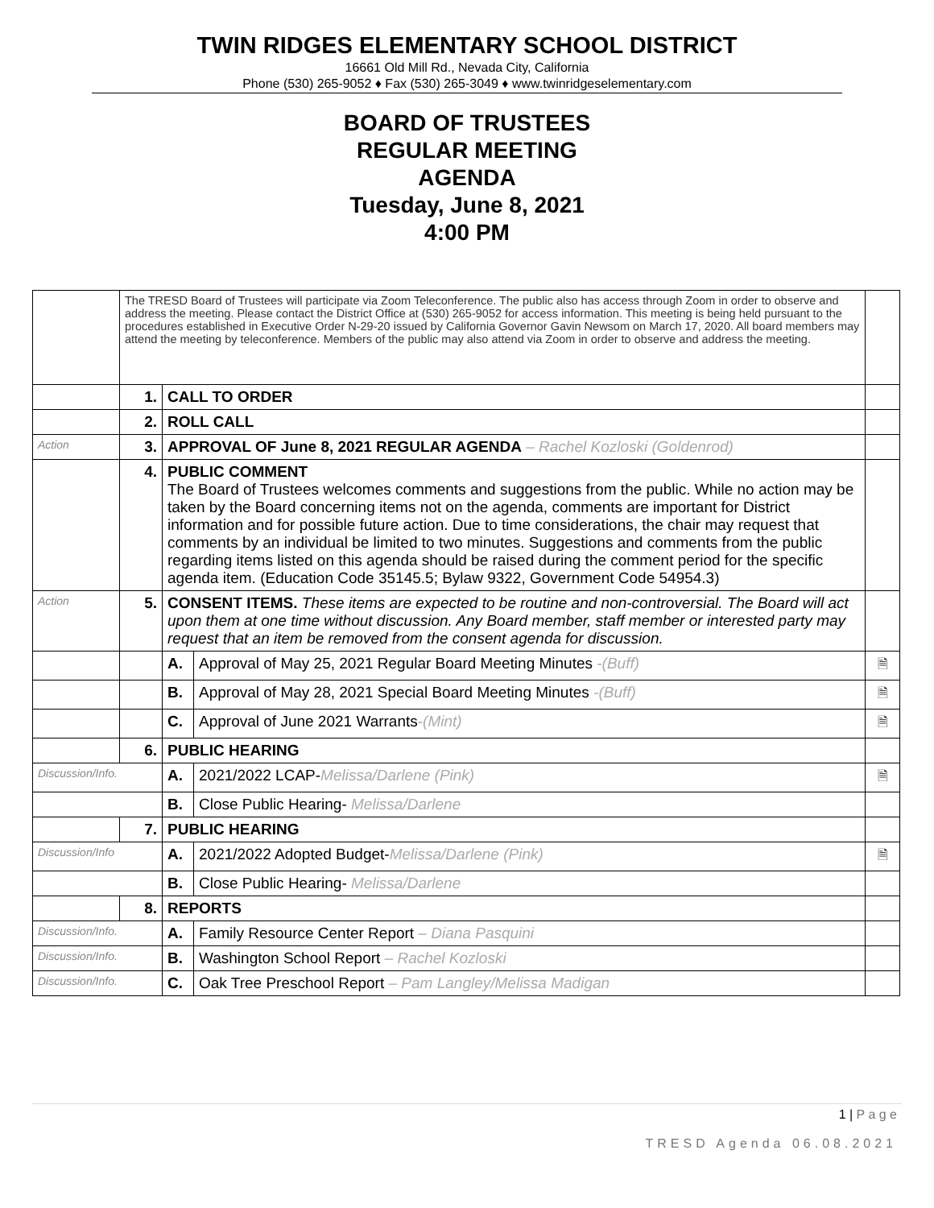TWIN RIDGES ELEMENTARY SCHOOL DISTRICT
16661 Old Mill Rd., Nevada City, California
Phone (530) 265-9052 ♦ Fax (530) 265-3049 ♦ www.twinridgeselementary.com
BOARD OF TRUSTEES
REGULAR MEETING
AGENDA
Tuesday, June 8, 2021
4:00 PM
| | The TRESD Board of Trustees will participate via Zoom Teleconference. The public also has access through Zoom in order to observe and address the meeting. Please contact the District Office at (530) 265-9052 for access information. This meeting is being held pursuant to the procedures established in Executive Order N-29-20 issued by California Governor Gavin Newsom on March 17, 2020. All board members may attend the meeting by teleconference. Members of the public may also attend via Zoom in order to observe and address the meeting. | | | |
| | 1. | CALL TO ORDER | | |
| | 2. | ROLL CALL | | |
| Action | 3. | APPROVAL OF June 8, 2021 REGULAR AGENDA – Rachel Kozloski (Goldenrod) | | |
| | 4. | PUBLIC COMMENT The Board of Trustees welcomes comments and suggestions from the public. While no action may be taken by the Board concerning items not on the agenda, comments are important for District information and for possible future action. Due to time considerations, the chair may request that comments by an individual be limited to two minutes. Suggestions and comments from the public regarding items listed on this agenda should be raised during the comment period for the specific agenda item. (Education Code 35145.5; Bylaw 9322, Government Code 54954.3) | | |
| Action | 5. | CONSENT ITEMS. These items are expected to be routine and non-controversial. The Board will act upon them at one time without discussion. Any Board member, staff member or interested party may request that an item be removed from the consent agenda for discussion. | | |
| | | A. | Approval of May 25, 2021 Regular Board Meeting Minutes -(Buff) | 🗎 |
| | | B. | Approval of May 28, 2021 Special Board Meeting Minutes -(Buff) | 🗎 |
| | | C. | Approval of June 2021 Warrants -(Mint) | 🗎 |
| | 6. | PUBLIC HEARING | | |
| Discussion/Info. | | A. | 2021/2022 LCAP- Melissa/Darlene (Pink) | 🗎 |
| | | B. | Close Public Hearing- Melissa/Darlene | |
| | 7. | PUBLIC HEARING | | |
| Discussion/Info | | A. | 2021/2022 Adopted Budget- Melissa/Darlene (Pink) | 🗎 |
| | | B. | Close Public Hearing- Melissa/Darlene | |
| | 8. | REPORTS | | |
| Discussion/Info. | | A. | Family Resource Center Report – Diana Pasquini | |
| Discussion/Info. | | B. | Washington School Report – Rachel Kozloski | |
| Discussion/Info. | | C. | Oak Tree Preschool Report – Pam Langley/Melissa Madigan | |
1 | P a g e
TRESD Agenda 06.08.2021